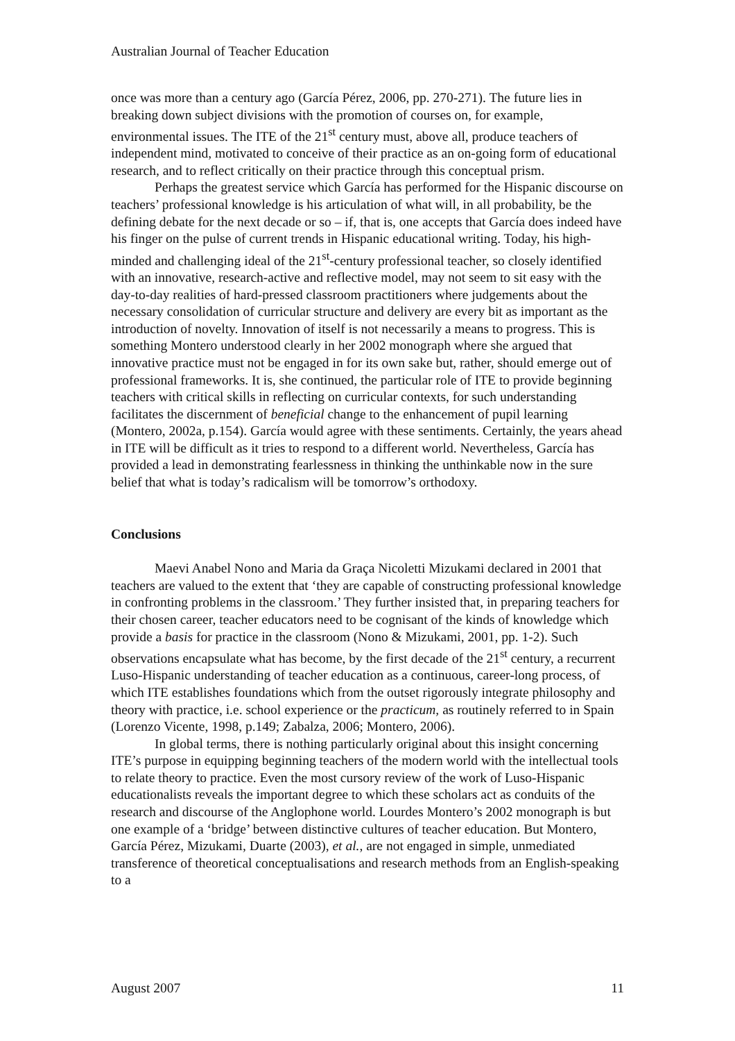Australian Journal of Teacher Education
once was more than a century ago (García Pérez, 2006, pp. 270-271). The future lies in breaking down subject divisions with the promotion of courses on, for example, environmental issues. The ITE of the 21<sup>st</sup> century must, above all, produce teachers of independent mind, motivated to conceive of their practice as an on-going form of educational research, and to reflect critically on their practice through this conceptual prism.
Perhaps the greatest service which García has performed for the Hispanic discourse on teachers’ professional knowledge is his articulation of what will, in all probability, be the defining debate for the next decade or so – if, that is, one accepts that García does indeed have his finger on the pulse of current trends in Hispanic educational writing. Today, his high-minded and challenging ideal of the 21<sup>st</sup>-century professional teacher, so closely identified with an innovative, research-active and reflective model, may not seem to sit easy with the day-to-day realities of hard-pressed classroom practitioners where judgements about the necessary consolidation of curricular structure and delivery are every bit as important as the introduction of novelty. Innovation of itself is not necessarily a means to progress. This is something Montero understood clearly in her 2002 monograph where she argued that innovative practice must not be engaged in for its own sake but, rather, should emerge out of professional frameworks. It is, she continued, the particular role of ITE to provide beginning teachers with critical skills in reflecting on curricular contexts, for such understanding facilitates the discernment of beneficial change to the enhancement of pupil learning (Montero, 2002a, p.154). García would agree with these sentiments. Certainly, the years ahead in ITE will be difficult as it tries to respond to a different world. Nevertheless, García has provided a lead in demonstrating fearlessness in thinking the unthinkable now in the sure belief that what is today’s radicalism will be tomorrow’s orthodoxy.
Conclusions
Maevi Anabel Nono and Maria da Graça Nicoletti Mizukami declared in 2001 that teachers are valued to the extent that ‘they are capable of constructing professional knowledge in confronting problems in the classroom.’ They further insisted that, in preparing teachers for their chosen career, teacher educators need to be cognisant of the kinds of knowledge which provide a basis for practice in the classroom (Nono & Mizukami, 2001, pp. 1-2). Such observations encapsulate what has become, by the first decade of the 21<sup>st</sup> century, a recurrent Luso-Hispanic understanding of teacher education as a continuous, career-long process, of which ITE establishes foundations which from the outset rigorously integrate philosophy and theory with practice, i.e. school experience or the practicum, as routinely referred to in Spain (Lorenzo Vicente, 1998, p.149; Zabalza, 2006; Montero, 2006).
In global terms, there is nothing particularly original about this insight concerning ITE’s purpose in equipping beginning teachers of the modern world with the intellectual tools to relate theory to practice. Even the most cursory review of the work of Luso-Hispanic educationalists reveals the important degree to which these scholars act as conduits of the research and discourse of the Anglophone world. Lourdes Montero’s 2002 monograph is but one example of a ‘bridge’ between distinctive cultures of teacher education. But Montero, García Pérez, Mizukami, Duarte (2003), et al., are not engaged in simple, unmediated transference of theoretical conceptualisations and research methods from an English-speaking to a
August 2007 11